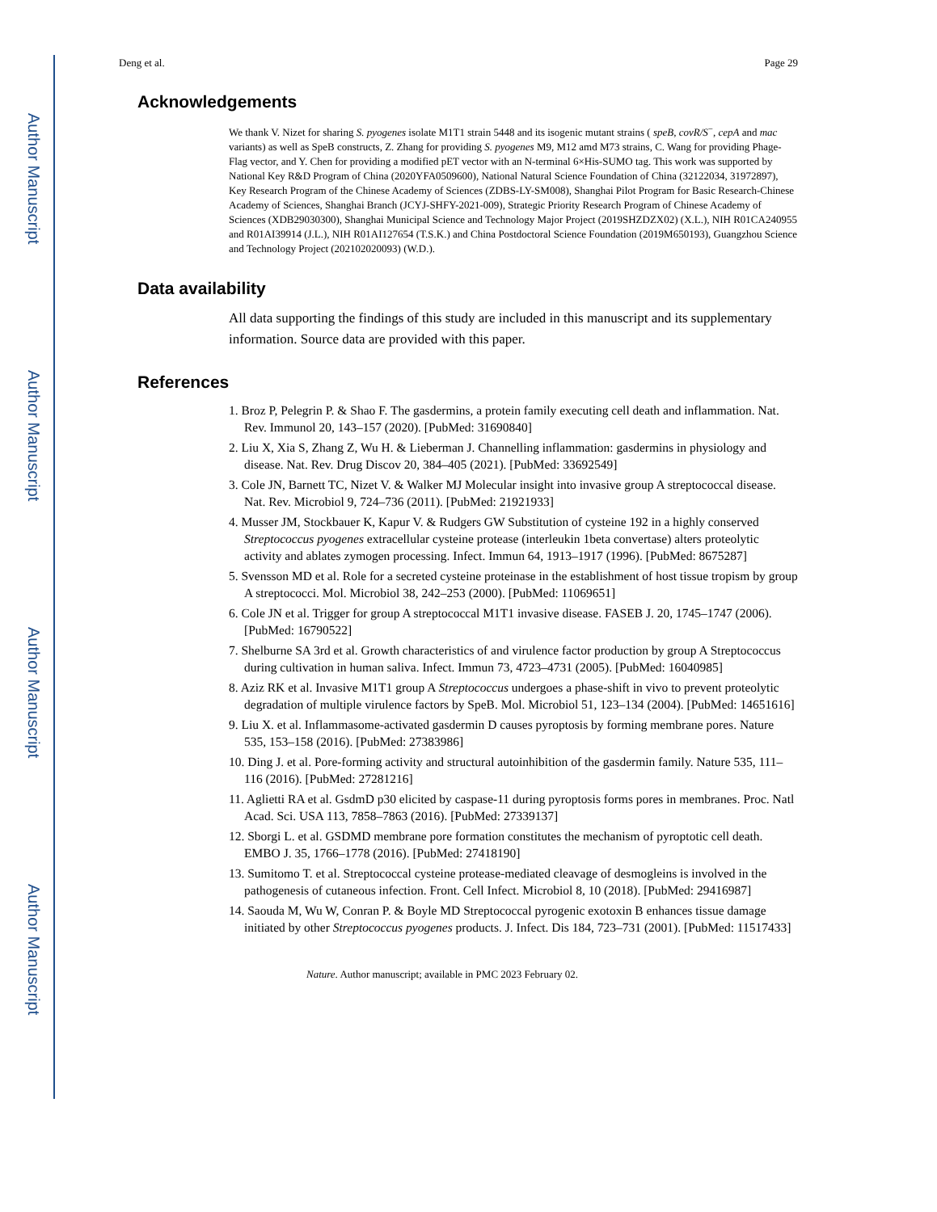Author Manuscript
Author Manuscript
Author Manuscript
Author Manuscript
Deng et al. Page 29
Acknowledgements
We thank V. Nizet for sharing S. pyogenes isolate M1T1 strain 5448 and its isogenic mutant strains ( speB, covR/S<sup>−</sup>, cepA and mac variants) as well as SpeB constructs, Z. Zhang for providing S. pyogenes M9, M12 amd M73 strains, C. Wang for providing Phage-Flag vector, and Y. Chen for providing a modified pET vector with an N-terminal 6×His-SUMO tag. This work was supported by National Key R&D Program of China (2020YFA0509600), National Natural Science Foundation of China (32122034, 31972897), Key Research Program of the Chinese Academy of Sciences (ZDBS-LY-SM008), Shanghai Pilot Program for Basic Research-Chinese Academy of Sciences, Shanghai Branch (JCYJ-SHFY-2021-009), Strategic Priority Research Program of Chinese Academy of Sciences (XDB29030300), Shanghai Municipal Science and Technology Major Project (2019SHZDZX02) (X.L.), NIH R01CA240955 and R01AI39914 (J.L.), NIH R01AI127654 (T.S.K.) and China Postdoctoral Science Foundation (2019M650193), Guangzhou Science and Technology Project (202102020093) (W.D.).
Data availability
All data supporting the findings of this study are included in this manuscript and its supplementary information. Source data are provided with this paper.
References
1. Broz P, Pelegrin P. & Shao F. The gasdermins, a protein family executing cell death and inflammation. Nat. Rev. Immunol 20, 143–157 (2020). [PubMed: 31690840]
2. Liu X, Xia S, Zhang Z, Wu H. & Lieberman J. Channelling inflammation: gasdermins in physiology and disease. Nat. Rev. Drug Discov 20, 384–405 (2021). [PubMed: 33692549]
3. Cole JN, Barnett TC, Nizet V. & Walker MJ Molecular insight into invasive group A streptococcal disease. Nat. Rev. Microbiol 9, 724–736 (2011). [PubMed: 21921933]
4. Musser JM, Stockbauer K, Kapur V. & Rudgers GW Substitution of cysteine 192 in a highly conserved Streptococcus pyogenes extracellular cysteine protease (interleukin 1beta convertase) alters proteolytic activity and ablates zymogen processing. Infect. Immun 64, 1913–1917 (1996). [PubMed: 8675287]
5. Svensson MD et al. Role for a secreted cysteine proteinase in the establishment of host tissue tropism by group A streptococci. Mol. Microbiol 38, 242–253 (2000). [PubMed: 11069651]
6. Cole JN et al. Trigger for group A streptococcal M1T1 invasive disease. FASEB J. 20, 1745–1747 (2006). [PubMed: 16790522]
7. Shelburne SA 3rd et al. Growth characteristics of and virulence factor production by group A Streptococcus during cultivation in human saliva. Infect. Immun 73, 4723–4731 (2005). [PubMed: 16040985]
8. Aziz RK et al. Invasive M1T1 group A Streptococcus undergoes a phase-shift in vivo to prevent proteolytic degradation of multiple virulence factors by SpeB. Mol. Microbiol 51, 123–134 (2004). [PubMed: 14651616]
9. Liu X. et al. Inflammasome-activated gasdermin D causes pyroptosis by forming membrane pores. Nature 535, 153–158 (2016). [PubMed: 27383986]
10. Ding J. et al. Pore-forming activity and structural autoinhibition of the gasdermin family. Nature 535, 111–116 (2016). [PubMed: 27281216]
11. Aglietti RA et al. GsdmD p30 elicited by caspase-11 during pyroptosis forms pores in membranes. Proc. Natl Acad. Sci. USA 113, 7858–7863 (2016). [PubMed: 27339137]
12. Sborgi L. et al. GSDMD membrane pore formation constitutes the mechanism of pyroptotic cell death. EMBO J. 35, 1766–1778 (2016). [PubMed: 27418190]
13. Sumitomo T. et al. Streptococcal cysteine protease-mediated cleavage of desmogleins is involved in the pathogenesis of cutaneous infection. Front. Cell Infect. Microbiol 8, 10 (2018). [PubMed: 29416987]
14. Saouda M, Wu W, Conran P. & Boyle MD Streptococcal pyrogenic exotoxin B enhances tissue damage initiated by other Streptococcus pyogenes products. J. Infect. Dis 184, 723–731 (2001). [PubMed: 11517433]
Nature. Author manuscript; available in PMC 2023 February 02.